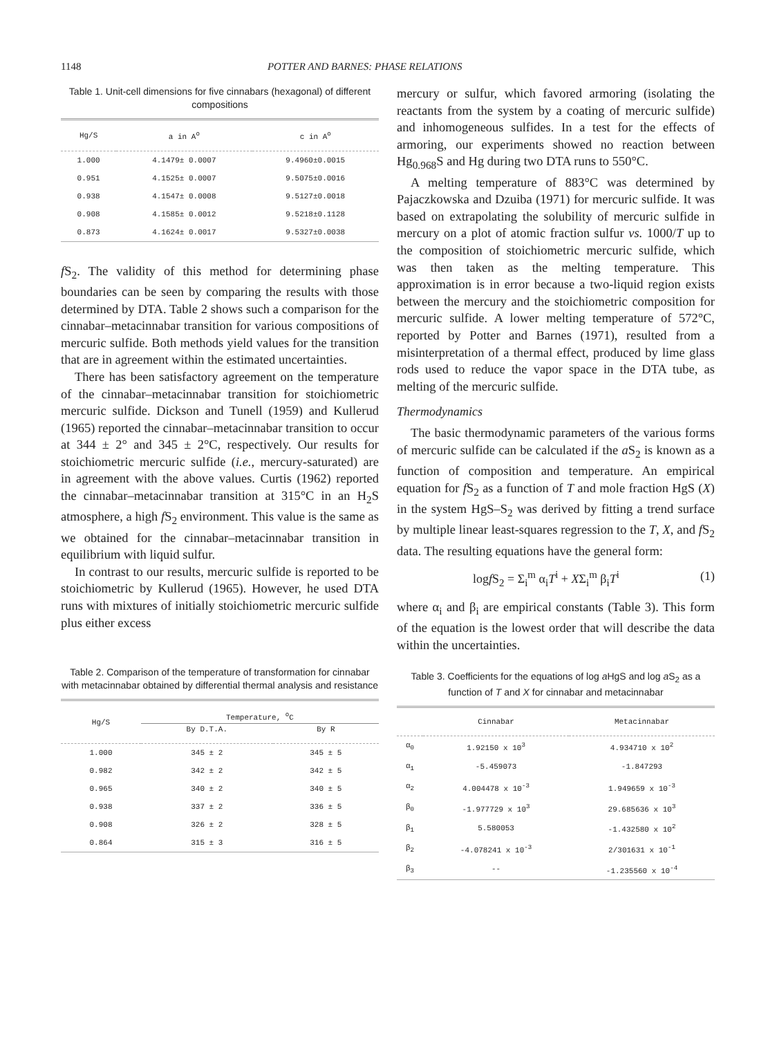1148 POTTER AND BARNES: PHASE RELATIONS
Table 1. Unit-cell dimensions for five cinnabars (hexagonal) of different compositions
| Hg/S | a in A<sup>o</sup> | c in A<sup>o</sup> |
| --- | --- | --- |
| 1.000 | 4.1479± 0.0007 | 9.4960±0.0015 |
| 0.951 | 4.1525± 0.0007 | 9.5075±0.0016 |
| 0.938 | 4.1547± 0.0008 | 9.5127±0.0018 |
| 0.908 | 4.1585± 0.0012 | 9.5218±0.1128 |
| 0.873 | 4.1624± 0.0017 | 9.5327±0.0038 |
f S<sub>2</sub>. The validity of this method for determining phase boundaries can be seen by comparing the results with those determined by DTA. Table 2 shows such a comparison for the cinnabar–metacinnabar transition for various compositions of mercuric sulfide. Both methods yield values for the transition that are in agreement within the estimated uncertainties.
There has been satisfactory agreement on the temperature of the cinnabar–metacinnabar transition for stoichiometric mercuric sulfide. Dickson and Tunell (1959) and Kullerud (1965) reported the cinnabar–metacinnabar transition to occur at 344 ± 2° and 345 ± 2°C, respectively. Our results for stoichiometric mercuric sulfide (i.e., mercury-saturated) are in agreement with the above values. Curtis (1962) reported the cinnabar–metacinnabar transition at 315°C in an H<sub>2</sub>S atmosphere, a high f S<sub>2</sub> environment. This value is the same as we obtained for the cinnabar–metacinnabar transition in equilibrium with liquid sulfur.
In contrast to our results, mercuric sulfide is reported to be stoichiometric by Kullerud (1965). However, he used DTA runs with mixtures of initially stoichiometric mercuric sulfide plus either excess
Table 2. Comparison of the temperature of transformation for cinnabar with metacinnabar obtained by differential thermal analysis and resistance
| Hg/S | Temperature, <sup>o</sup>C | |
| --- | --- | --- |
| | By D.T.A. | By R |
| 1.000 | 345 ± 2 | 345 ± 5 |
| 0.982 | 342 ± 2 | 342 ± 5 |
| 0.965 | 340 ± 2 | 340 ± 5 |
| 0.938 | 337 ± 2 | 336 ± 5 |
| 0.908 | 326 ± 2 | 328 ± 5 |
| 0.864 | 315 ± 3 | 316 ± 5 |
mercury or sulfur, which favored armoring (isolating the reactants from the system by a coating of mercuric sulfide) and inhomogeneous sulfides. In a test for the effects of armoring, our experiments showed no reaction between Hg<sub>0.968</sub>S and Hg during two DTA runs to 550°C.
A melting temperature of 883°C was determined by Pajaczkowska and Dzuiba (1971) for mercuric sulfide. It was based on extrapolating the solubility of mercuric sulfide in mercury on a plot of atomic fraction sulfur vs. 1000/T up to the composition of stoichiometric mercuric sulfide, which was then taken as the melting temperature. This approximation is in error because a two-liquid region exists between the mercury and the stoichiometric composition for mercuric sulfide. A lower melting temperature of 572°C, reported by Potter and Barnes (1971), resulted from a misinterpretation of a thermal effect, produced by lime glass rods used to reduce the vapor space in the DTA tube, as melting of the mercuric sulfide.
Thermodynamics
The basic thermodynamic parameters of the various forms of mercuric sulfide can be calculated if the a S<sub>2</sub> is known as a function of composition and temperature. An empirical equation for f S<sub>2</sub> as a function of T and mole fraction HgS (X) in the system HgS–S<sub>2</sub> was derived by fitting a trend surface by multiple linear least-squares regression to the T, X, and f S<sub>2</sub> data. The resulting equations have the general form:
logf S<sub>2</sub> = Σ<sub>i</sub><sup>m</sup> α<sub>i</sub>T<sup>i</sup> + XΣ<sub>i</sub><sup>m</sup> β<sub>i</sub>T<sup>i</sup> (1)
where α<sub>i</sub> and β<sub>i</sub> are empirical constants (Table 3). This form of the equation is the lowest order that will describe the data within the uncertainties.
Table 3. Coefficients for the equations of log a HgS and log a S<sub>2</sub> as a function of T and X for cinnabar and metacinnabar
| | Cinnabar | Metacinnabar |
| --- | --- | --- |
| α<sub>0</sub> | 1.92150 x 10<sup>3</sup> | 4.934710 x 10<sup>2</sup> |
| α<sub>1</sub> | -5.459073 | -1.847293 |
| α<sub>2</sub> | 4.004478 x 10<sup>-3</sup> | 1.949659 x 10<sup>-3</sup> |
| β<sub>0</sub> | -1.977729 x 10<sup>3</sup> | 29.685636 x 10<sup>3</sup> |
| β<sub>1</sub> | 5.580053 | -1.432580 x 10<sup>2</sup> |
| β<sub>2</sub> | -4.078241 x 10<sup>-3</sup> | 2/301631 x 10<sup>-1</sup> |
| β<sub>3</sub> | -- | -1.235560 x 10<sup>-4</sup> |